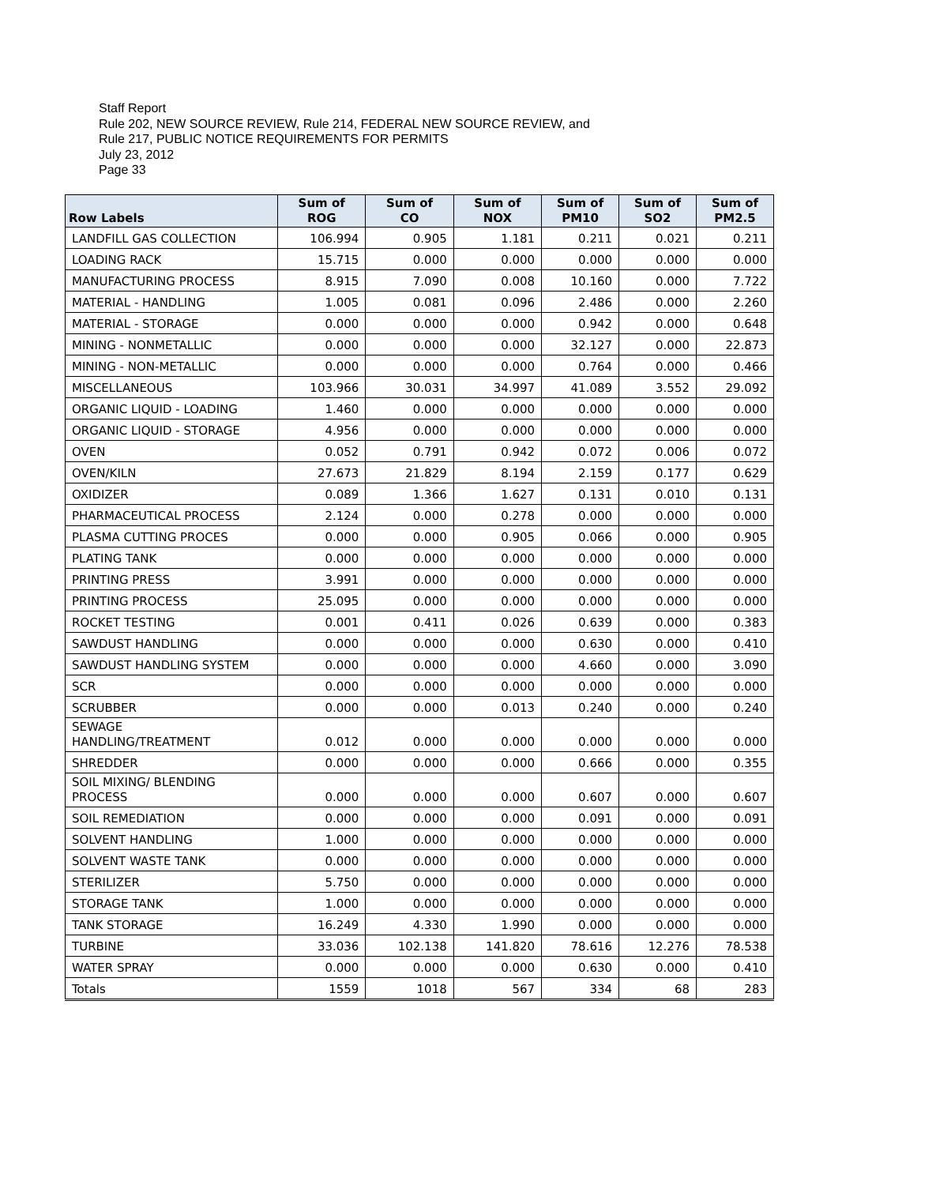Staff Report
Rule 202, NEW SOURCE REVIEW, Rule 214, FEDERAL NEW SOURCE REVIEW, and
Rule 217, PUBLIC NOTICE REQUIREMENTS FOR PERMITS
July 23, 2012
Page 33
| Row Labels | Sum of ROG | Sum of CO | Sum of NOX | Sum of PM10 | Sum of SO2 | Sum of PM2.5 |
| --- | --- | --- | --- | --- | --- | --- |
| LANDFILL GAS COLLECTION | 106.994 | 0.905 | 1.181 | 0.211 | 0.021 | 0.211 |
| LOADING RACK | 15.715 | 0.000 | 0.000 | 0.000 | 0.000 | 0.000 |
| MANUFACTURING PROCESS | 8.915 | 7.090 | 0.008 | 10.160 | 0.000 | 7.722 |
| MATERIAL - HANDLING | 1.005 | 0.081 | 0.096 | 2.486 | 0.000 | 2.260 |
| MATERIAL - STORAGE | 0.000 | 0.000 | 0.000 | 0.942 | 0.000 | 0.648 |
| MINING - NONMETALLIC | 0.000 | 0.000 | 0.000 | 32.127 | 0.000 | 22.873 |
| MINING - NON-METALLIC | 0.000 | 0.000 | 0.000 | 0.764 | 0.000 | 0.466 |
| MISCELLANEOUS | 103.966 | 30.031 | 34.997 | 41.089 | 3.552 | 29.092 |
| ORGANIC LIQUID - LOADING | 1.460 | 0.000 | 0.000 | 0.000 | 0.000 | 0.000 |
| ORGANIC LIQUID - STORAGE | 4.956 | 0.000 | 0.000 | 0.000 | 0.000 | 0.000 |
| OVEN | 0.052 | 0.791 | 0.942 | 0.072 | 0.006 | 0.072 |
| OVEN/KILN | 27.673 | 21.829 | 8.194 | 2.159 | 0.177 | 0.629 |
| OXIDIZER | 0.089 | 1.366 | 1.627 | 0.131 | 0.010 | 0.131 |
| PHARMACEUTICAL PROCESS | 2.124 | 0.000 | 0.278 | 0.000 | 0.000 | 0.000 |
| PLASMA CUTTING PROCES | 0.000 | 0.000 | 0.905 | 0.066 | 0.000 | 0.905 |
| PLATING TANK | 0.000 | 0.000 | 0.000 | 0.000 | 0.000 | 0.000 |
| PRINTING PRESS | 3.991 | 0.000 | 0.000 | 0.000 | 0.000 | 0.000 |
| PRINTING PROCESS | 25.095 | 0.000 | 0.000 | 0.000 | 0.000 | 0.000 |
| ROCKET TESTING | 0.001 | 0.411 | 0.026 | 0.639 | 0.000 | 0.383 |
| SAWDUST HANDLING | 0.000 | 0.000 | 0.000 | 0.630 | 0.000 | 0.410 |
| SAWDUST HANDLING SYSTEM | 0.000 | 0.000 | 0.000 | 4.660 | 0.000 | 3.090 |
| SCR | 0.000 | 0.000 | 0.000 | 0.000 | 0.000 | 0.000 |
| SCRUBBER | 0.000 | 0.000 | 0.013 | 0.240 | 0.000 | 0.240 |
| SEWAGE HANDLING/TREATMENT | 0.012 | 0.000 | 0.000 | 0.000 | 0.000 | 0.000 |
| SHREDDER | 0.000 | 0.000 | 0.000 | 0.666 | 0.000 | 0.355 |
| SOIL MIXING/ BLENDING PROCESS | 0.000 | 0.000 | 0.000 | 0.607 | 0.000 | 0.607 |
| SOIL REMEDIATION | 0.000 | 0.000 | 0.000 | 0.091 | 0.000 | 0.091 |
| SOLVENT HANDLING | 1.000 | 0.000 | 0.000 | 0.000 | 0.000 | 0.000 |
| SOLVENT WASTE TANK | 0.000 | 0.000 | 0.000 | 0.000 | 0.000 | 0.000 |
| STERILIZER | 5.750 | 0.000 | 0.000 | 0.000 | 0.000 | 0.000 |
| STORAGE TANK | 1.000 | 0.000 | 0.000 | 0.000 | 0.000 | 0.000 |
| TANK STORAGE | 16.249 | 4.330 | 1.990 | 0.000 | 0.000 | 0.000 |
| TURBINE | 33.036 | 102.138 | 141.820 | 78.616 | 12.276 | 78.538 |
| WATER SPRAY | 0.000 | 0.000 | 0.000 | 0.630 | 0.000 | 0.410 |
| Totals | 1559 | 1018 | 567 | 334 | 68 | 283 |